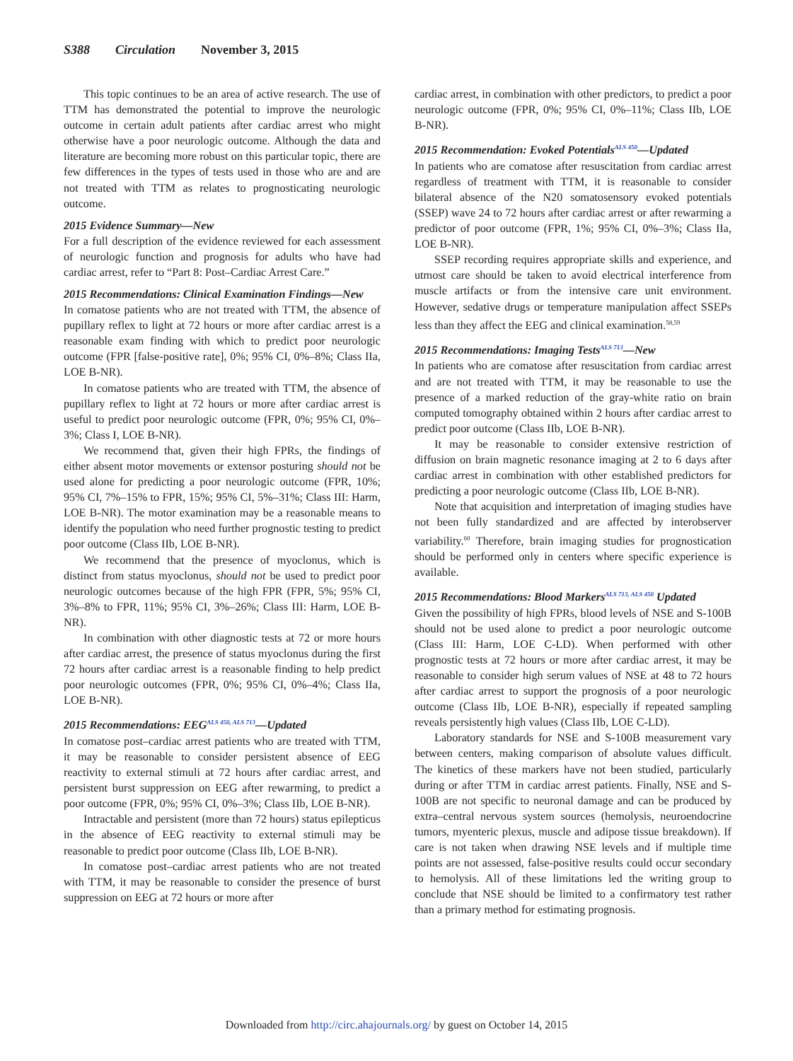S388 Circulation November 3, 2015
This topic continues to be an area of active research. The use of TTM has demonstrated the potential to improve the neurologic outcome in certain adult patients after cardiac arrest who might otherwise have a poor neurologic outcome. Although the data and literature are becoming more robust on this particular topic, there are few differences in the types of tests used in those who are and are not treated with TTM as relates to prognosticating neurologic outcome.
2015 Evidence Summary—New
For a full description of the evidence reviewed for each assessment of neurologic function and prognosis for adults who have had cardiac arrest, refer to “Part 8: Post–Cardiac Arrest Care.”
2015 Recommendations: Clinical Examination Findings—New
In comatose patients who are not treated with TTM, the absence of pupillary reflex to light at 72 hours or more after cardiac arrest is a reasonable exam finding with which to predict poor neurologic outcome (FPR [false-positive rate], 0%; 95% CI, 0%–8%; Class IIa, LOE B-NR).
In comatose patients who are treated with TTM, the absence of pupillary reflex to light at 72 hours or more after cardiac arrest is useful to predict poor neurologic outcome (FPR, 0%; 95% CI, 0%–3%; Class I, LOE B-NR).
We recommend that, given their high FPRs, the findings of either absent motor movements or extensor posturing should not be used alone for predicting a poor neurologic outcome (FPR, 10%; 95% CI, 7%–15% to FPR, 15%; 95% CI, 5%–31%; Class III: Harm, LOE B-NR). The motor examination may be a reasonable means to identify the population who need further prognostic testing to predict poor outcome (Class IIb, LOE B-NR).
We recommend that the presence of myoclonus, which is distinct from status myoclonus, should not be used to predict poor neurologic outcomes because of the high FPR (FPR, 5%; 95% CI, 3%–8% to FPR, 11%; 95% CI, 3%–26%; Class III: Harm, LOE B-NR).
In combination with other diagnostic tests at 72 or more hours after cardiac arrest, the presence of status myoclonus during the first 72 hours after cardiac arrest is a reasonable finding to help predict poor neurologic outcomes (FPR, 0%; 95% CI, 0%–4%; Class IIa, LOE B-NR).
2015 Recommendations: EEG<sup>ALS 450, ALS 713</sup>—Updated
In comatose post–cardiac arrest patients who are treated with TTM, it may be reasonable to consider persistent absence of EEG reactivity to external stimuli at 72 hours after cardiac arrest, and persistent burst suppression on EEG after rewarming, to predict a poor outcome (FPR, 0%; 95% CI, 0%–3%; Class IIb, LOE B-NR).
Intractable and persistent (more than 72 hours) status epilepticus in the absence of EEG reactivity to external stimuli may be reasonable to predict poor outcome (Class IIb, LOE B-NR).
In comatose post–cardiac arrest patients who are not treated with TTM, it may be reasonable to consider the presence of burst suppression on EEG at 72 hours or more after
cardiac arrest, in combination with other predictors, to predict a poor neurologic outcome (FPR, 0%; 95% CI, 0%–11%; Class IIb, LOE B-NR).
2015 Recommendation: Evoked Potentials<sup>ALS 450</sup>—Updated
In patients who are comatose after resuscitation from cardiac arrest regardless of treatment with TTM, it is reasonable to consider bilateral absence of the N20 somatosensory evoked potentials (SSEP) wave 24 to 72 hours after cardiac arrest or after rewarming a predictor of poor outcome (FPR, 1%; 95% CI, 0%–3%; Class IIa, LOE B-NR).
SSEP recording requires appropriate skills and experience, and utmost care should be taken to avoid electrical interference from muscle artifacts or from the intensive care unit environment. However, sedative drugs or temperature manipulation affect SSEPs less than they affect the EEG and clinical examination.<sup>58,59</sup>
2015 Recommendations: Imaging Tests<sup>ALS 713</sup>—New
In patients who are comatose after resuscitation from cardiac arrest and are not treated with TTM, it may be reasonable to use the presence of a marked reduction of the gray-white ratio on brain computed tomography obtained within 2 hours after cardiac arrest to predict poor outcome (Class IIb, LOE B-NR).
It may be reasonable to consider extensive restriction of diffusion on brain magnetic resonance imaging at 2 to 6 days after cardiac arrest in combination with other established predictors for predicting a poor neurologic outcome (Class IIb, LOE B-NR).
Note that acquisition and interpretation of imaging studies have not been fully standardized and are affected by interobserver variability.<sup>60</sup> Therefore, brain imaging studies for prognostication should be performed only in centers where specific experience is available.
2015 Recommendations: Blood Markers<sup>ALS 713, ALS 450</sup> Updated
Given the possibility of high FPRs, blood levels of NSE and S-100B should not be used alone to predict a poor neurologic outcome (Class III: Harm, LOE C-LD). When performed with other prognostic tests at 72 hours or more after cardiac arrest, it may be reasonable to consider high serum values of NSE at 48 to 72 hours after cardiac arrest to support the prognosis of a poor neurologic outcome (Class IIb, LOE B-NR), especially if repeated sampling reveals persistently high values (Class IIb, LOE C-LD).
Laboratory standards for NSE and S-100B measurement vary between centers, making comparison of absolute values difficult. The kinetics of these markers have not been studied, particularly during or after TTM in cardiac arrest patients. Finally, NSE and S-100B are not specific to neuronal damage and can be produced by extra–central nervous system sources (hemolysis, neuroendocrine tumors, myenteric plexus, muscle and adipose tissue breakdown). If care is not taken when drawing NSE levels and if multiple time points are not assessed, false-positive results could occur secondary to hemolysis. All of these limitations led the writing group to conclude that NSE should be limited to a confirmatory test rather than a primary method for estimating prognosis.
Downloaded from http://circ.ahajournals.org/ by guest on October 14, 2015